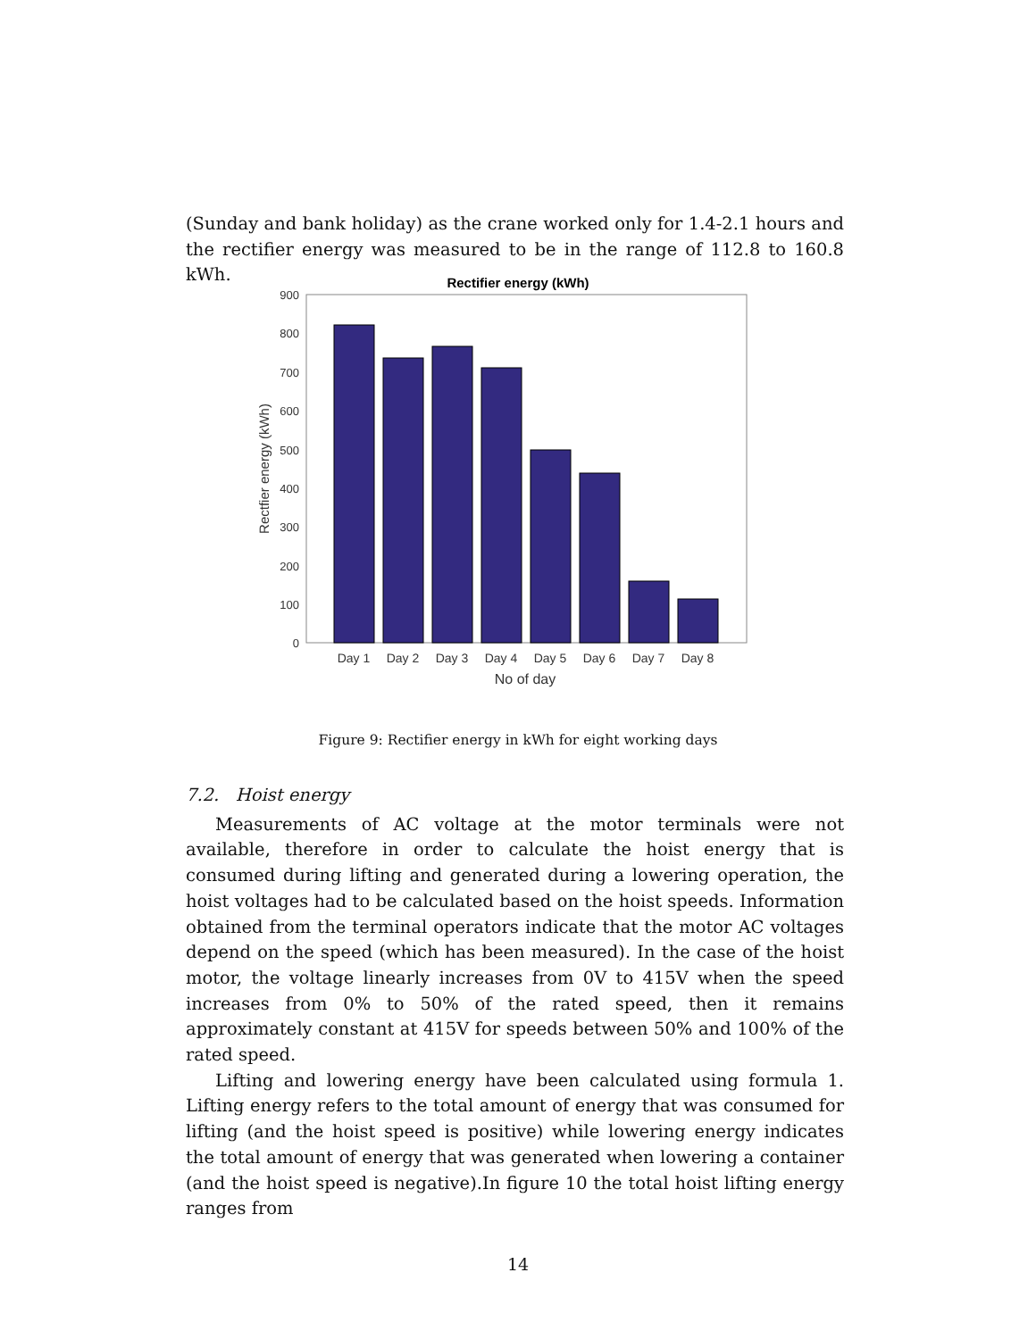(Sunday and bank holiday) as the crane worked only for 1.4-2.1 hours and the rectifier energy was measured to be in the range of 112.8 to 160.8 kWh.
Rectifier energy (kWh)
0
100
200
300
400
500
600
700
800
900
Day 1
Day 2
Day 3
Day 4
Day 5
Day 6
Day 7
Day 8
No of day
Rectfier energy (kWh)
Figure 9: Rectifier energy in kWh for eight working days
7.2. Hoist energy
Measurements of AC voltage at the motor terminals were not available, therefore in order to calculate the hoist energy that is consumed during lifting and generated during a lowering operation, the hoist voltages had to be calculated based on the hoist speeds. Information obtained from the terminal operators indicate that the motor AC voltages depend on the speed (which has been measured). In the case of the hoist motor, the voltage linearly increases from 0V to 415V when the speed increases from 0% to 50% of the rated speed, then it remains approximately constant at 415V for speeds between 50% and 100% of the rated speed.
Lifting and lowering energy have been calculated using formula 1. Lifting energy refers to the total amount of energy that was consumed for lifting (and the hoist speed is positive) while lowering energy indicates the total amount of energy that was generated when lowering a container (and the hoist speed is negative).In figure 10 the total hoist lifting energy ranges from
14